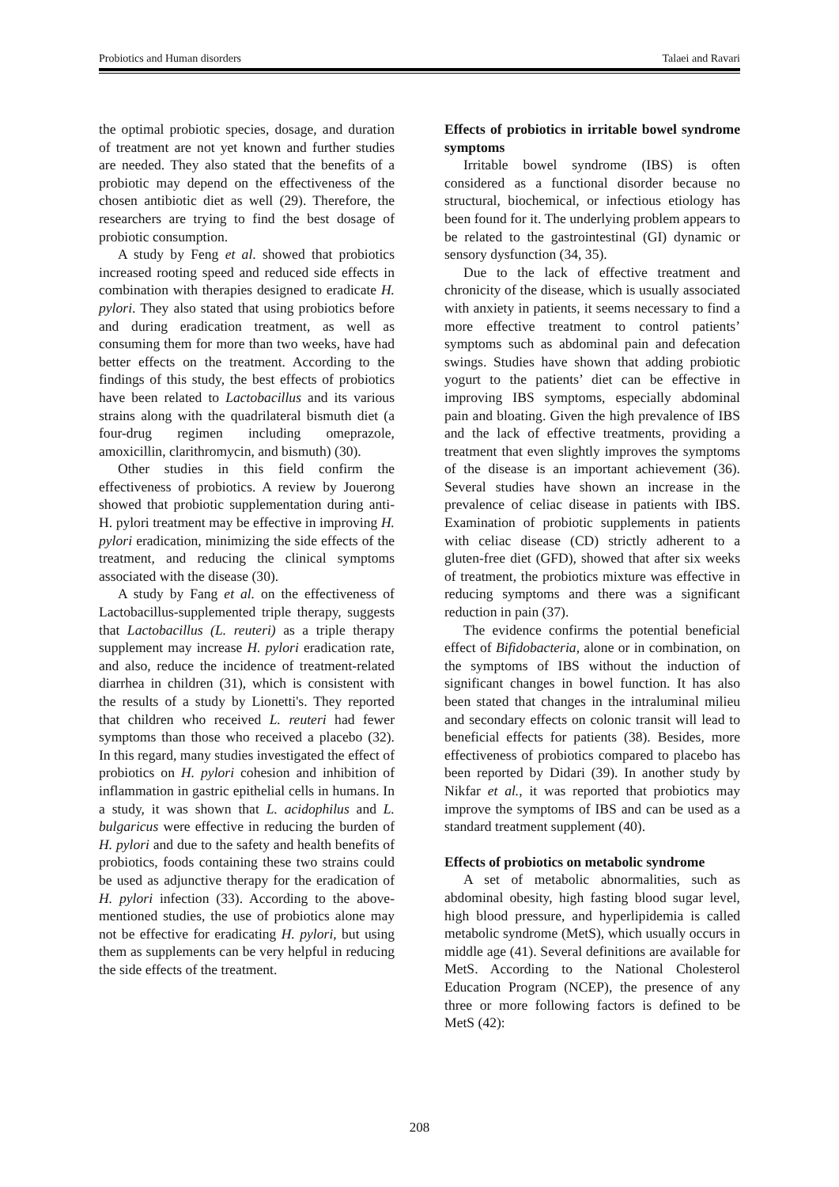Probiotics and Human disorders Talaei and Ravari
the optimal probiotic species, dosage, and duration of treatment are not yet known and further studies are needed. They also stated that the benefits of a probiotic may depend on the effectiveness of the chosen antibiotic diet as well (29). Therefore, the researchers are trying to find the best dosage of probiotic consumption.
A study by Feng et al. showed that probiotics increased rooting speed and reduced side effects in combination with therapies designed to eradicate H. pylori. They also stated that using probiotics before and during eradication treatment, as well as consuming them for more than two weeks, have had better effects on the treatment. According to the findings of this study, the best effects of probiotics have been related to Lactobacillus and its various strains along with the quadrilateral bismuth diet (a four-drug regimen including omeprazole, amoxicillin, clarithromycin, and bismuth) (30).
Other studies in this field confirm the effectiveness of probiotics. A review by Jouerong showed that probiotic supplementation during anti-H. pylori treatment may be effective in improving H. pylori eradication, minimizing the side effects of the treatment, and reducing the clinical symptoms associated with the disease (30).
A study by Fang et al. on the effectiveness of Lactobacillus-supplemented triple therapy, suggests that Lactobacillus (L. reuteri) as a triple therapy supplement may increase H. pylori eradication rate, and also, reduce the incidence of treatment-related diarrhea in children (31), which is consistent with the results of a study by Lionetti's. They reported that children who received L. reuteri had fewer symptoms than those who received a placebo (32). In this regard, many studies investigated the effect of probiotics on H. pylori cohesion and inhibition of inflammation in gastric epithelial cells in humans. In a study, it was shown that L. acidophilus and L. bulgaricus were effective in reducing the burden of H. pylori and due to the safety and health benefits of probiotics, foods containing these two strains could be used as adjunctive therapy for the eradication of H. pylori infection (33). According to the above-mentioned studies, the use of probiotics alone may not be effective for eradicating H. pylori, but using them as supplements can be very helpful in reducing the side effects of the treatment.
Effects of probiotics in irritable bowel syndrome symptoms
Irritable bowel syndrome (IBS) is often considered as a functional disorder because no structural, biochemical, or infectious etiology has been found for it. The underlying problem appears to be related to the gastrointestinal (GI) dynamic or sensory dysfunction (34, 35).
Due to the lack of effective treatment and chronicity of the disease, which is usually associated with anxiety in patients, it seems necessary to find a more effective treatment to control patients’ symptoms such as abdominal pain and defecation swings. Studies have shown that adding probiotic yogurt to the patients’ diet can be effective in improving IBS symptoms, especially abdominal pain and bloating. Given the high prevalence of IBS and the lack of effective treatments, providing a treatment that even slightly improves the symptoms of the disease is an important achievement (36). Several studies have shown an increase in the prevalence of celiac disease in patients with IBS. Examination of probiotic supplements in patients with celiac disease (CD) strictly adherent to a gluten-free diet (GFD), showed that after six weeks of treatment, the probiotics mixture was effective in reducing symptoms and there was a significant reduction in pain (37).
The evidence confirms the potential beneficial effect of Bifidobacteria, alone or in combination, on the symptoms of IBS without the induction of significant changes in bowel function. It has also been stated that changes in the intraluminal milieu and secondary effects on colonic transit will lead to beneficial effects for patients (38). Besides, more effectiveness of probiotics compared to placebo has been reported by Didari (39). In another study by Nikfar et al., it was reported that probiotics may improve the symptoms of IBS and can be used as a standard treatment supplement (40).
Effects of probiotics on metabolic syndrome
A set of metabolic abnormalities, such as abdominal obesity, high fasting blood sugar level, high blood pressure, and hyperlipidemia is called metabolic syndrome (MetS), which usually occurs in middle age (41). Several definitions are available for MetS. According to the National Cholesterol Education Program (NCEP), the presence of any three or more following factors is defined to be MetS (42):
208